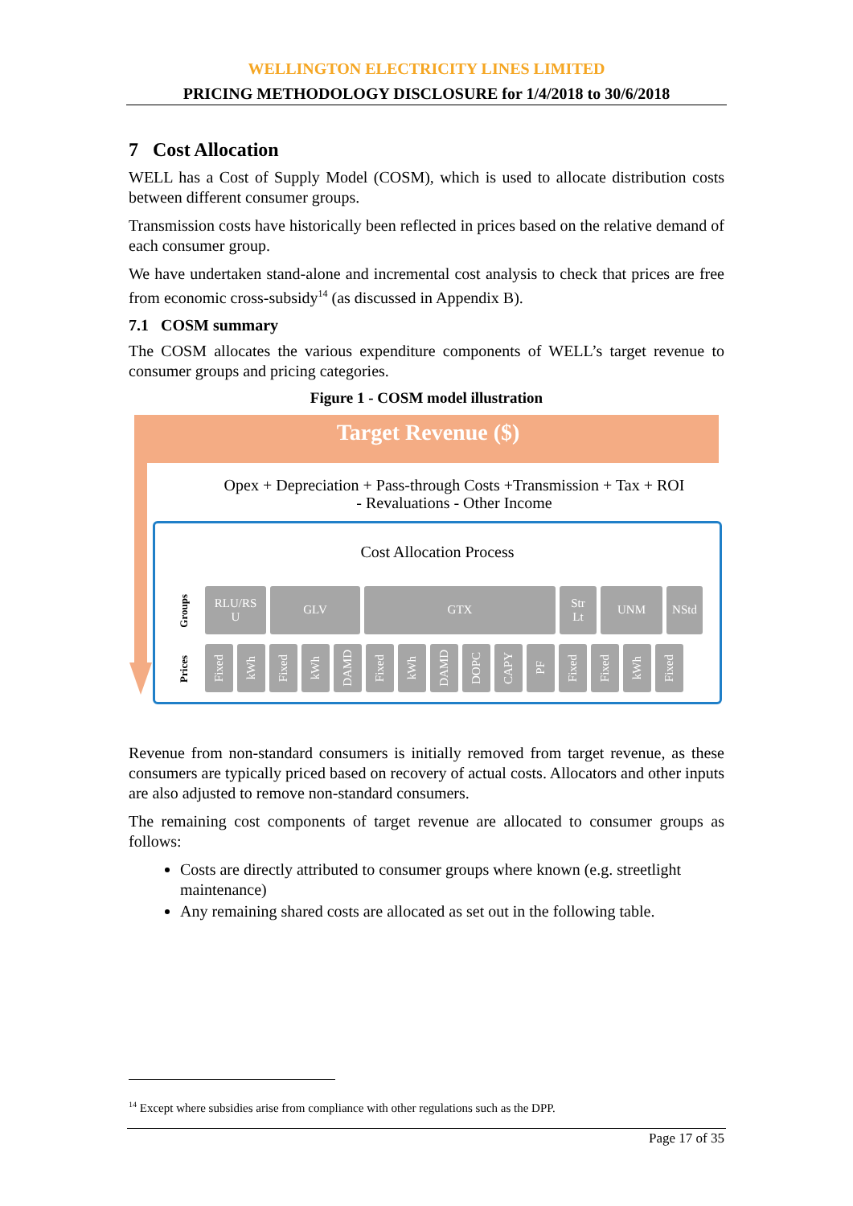WELLINGTON ELECTRICITY LINES LIMITED
PRICING METHODOLOGY DISCLOSURE for 1/4/2018 to 30/6/2018
7 Cost Allocation
WELL has a Cost of Supply Model (COSM), which is used to allocate distribution costs between different consumer groups.
Transmission costs have historically been reflected in prices based on the relative demand of each consumer group.
We have undertaken stand-alone and incremental cost analysis to check that prices are free from economic cross-subsidy<sup>14</sup> (as discussed in Appendix B).
7.1 COSM summary
The COSM allocates the various expenditure components of WELL’s target revenue to consumer groups and pricing categories.
Figure 1 - COSM model illustration
Target Revenue ($)
Opex + Depreciation + Pass-through Costs +Transmission + Tax + ROI
- Revaluations - Other Income
Cost Allocation Process
Groups
Prices
RLU/RS
U
GLV GTX Str
Lt
UNM NStd
Fixed
kWh
Fixed
kWh
DAMD
Fixed
kWh
DAMD
DOPC
CAPY
PF
Fixed
Fixed
kWh
Fixed
Revenue from non-standard consumers is initially removed from target revenue, as these consumers are typically priced based on recovery of actual costs. Allocators and other inputs are also adjusted to remove non-standard consumers.
The remaining cost components of target revenue are allocated to consumer groups as follows:
Costs are directly attributed to consumer groups where known (e.g. streetlight maintenance)
Any remaining shared costs are allocated as set out in the following table.
<sup>14</sup> Except where subsidies arise from compliance with other regulations such as the DPP.
Page 17 of 35